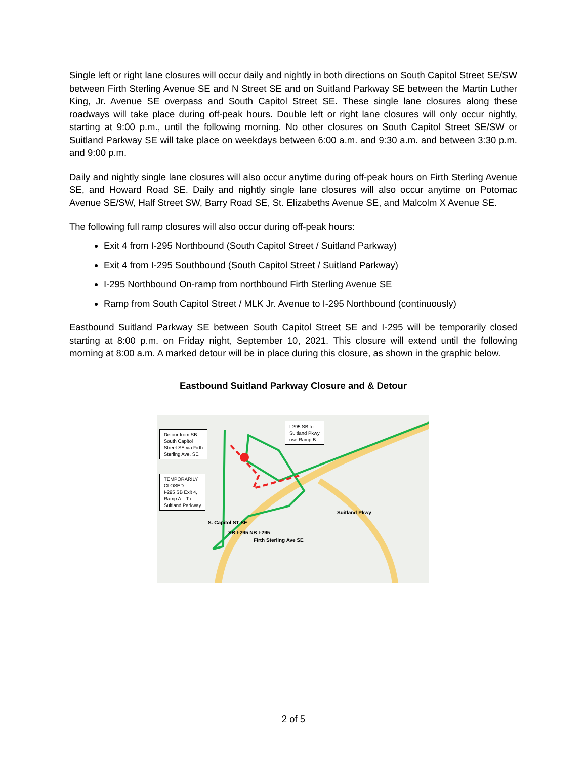Single left or right lane closures will occur daily and nightly in both directions on South Capitol Street SE/SW between Firth Sterling Avenue SE and N Street SE and on Suitland Parkway SE between the Martin Luther King, Jr. Avenue SE overpass and South Capitol Street SE. These single lane closures along these roadways will take place during off-peak hours. Double left or right lane closures will only occur nightly, starting at 9:00 p.m., until the following morning. No other closures on South Capitol Street SE/SW or Suitland Parkway SE will take place on weekdays between 6:00 a.m. and 9:30 a.m. and between 3:30 p.m. and 9:00 p.m.
Daily and nightly single lane closures will also occur anytime during off-peak hours on Firth Sterling Avenue SE, and Howard Road SE. Daily and nightly single lane closures will also occur anytime on Potomac Avenue SE/SW, Half Street SW, Barry Road SE, St. Elizabeths Avenue SE, and Malcolm X Avenue SE.
The following full ramp closures will also occur during off-peak hours:
Exit 4 from I-295 Northbound (South Capitol Street / Suitland Parkway)
Exit 4 from I-295 Southbound (South Capitol Street / Suitland Parkway)
I-295 Northbound On-ramp from northbound Firth Sterling Avenue SE
Ramp from South Capitol Street / MLK Jr. Avenue to I-295 Northbound (continuously)
Eastbound Suitland Parkway SE between South Capitol Street SE and I-295 will be temporarily closed starting at 8:00 p.m. on Friday night, September 10, 2021. This closure will extend until the following morning at 8:00 a.m. A marked detour will be in place during this closure, as shown in the graphic below.
Eastbound Suitland Parkway Closure and & Detour
Detour from SB
South Capitol
Street SE via Firth
Sterling Ave, SE
TEMPORARILY
CLOSED:
I-295 SB Exit 4,
Ramp A – To
Suitland Parkway
I-295 SB to
Suitland Pkwy
use Ramp B
S. Capitol ST SE
SB I-295 NB I-295
Firth Sterling Ave SE
Suitland Pkwy
2 of 5